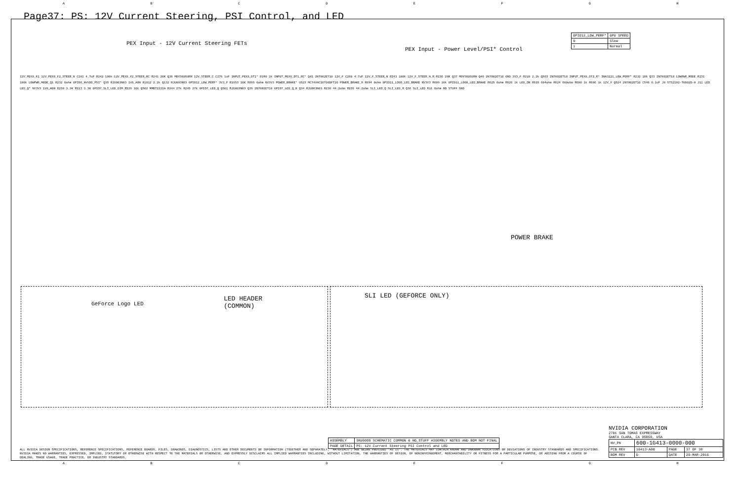ABCDEFGH
Page37: PS: 12V Current Steering, PSI Control, and LED
PEX Input - 12V Current Steering FETs
PEX Input - Power Level/PSI* Control
POWER BRAKE
GeForce Logo LED
LED HEADER
(COMMON)
SLI LED (GEFORCE ONLY)
| GPIO12_LOW_PERF* | GPU SPEED |
| 0 | Slow |
| 1 | Normal |
12V_PEX8_F2 12V_PEX8_F2_STEER_N C281 4.7uF R242 100k 12V_PEX8_F2_STEER_RC R241 20K Q38 MDV3605URH 12V_STEER_C C279 1uF INPUT_PEX8_DT1* R240 1k INPUT_PEX8_DT1_RC* Q41 2N7002ET1G 12V_F C280 4.7uF 12V_F_STEER_N R243 100k 12V_F_STEER_N_R R236 28K Q37 MDV3605URH Q40 2N7002ET1G GND 3V3_F R219 2.2k Q503 2N7002ET1G INPUT_PEX8_DT2_R* INA3221_LOW_PERF* R232 10k Q33 2N7002ET1G LOWPWR_MODE R231 100k LOWPWR_MODE_Q1 R232 0ohm GPIO6_NVVDD_PSI* Q35 RJU003N03 1V8_AON R1812 2.2k Q132 RJU003N03 GPIO12_LOW_PERF* 3V3_F R1853 10K R895 0ohm NV3V3 POWER_BRAKE* U523 MC74VHC1GT08DFT2G POWER_BRAKE_R R894 0ohm GPIO11_LOGO_LED_BRAKE NV3V3 R609 10k GPIO11_LOGO_LED_BRAKE R625 0ohm R626 1k LED_ON R615 604ohm R624 680ohm R600 1k R606 1k 12V_F Q524 2N7002ET1G C548 0.1uF J8 STS2102-T0802D-H J11 LED LED_Q* NV3V3 1V8_AON R230 3.3K R223 3.3K GPIO7_SLI_LED_DIM R229 10k Q502 MMBT2222A R244 27k R245 27k GPIO7_LED_Q Q501 RJU003N03 Q39 2N7002ET1G GPIO7_LED_Q_N Q34 RJU003N03 R238 44.2ohm R239 44.2ohm SLI_LED_Q SLI_LED_R Q36 SLI_LED R11 0ohm NO STUFF GND
| ASSEMBLY | SKU0000 SCHEMATIC COMMON & NO_STUFF ASSEMBLY NOTES AND BOM NOT FINAL |
| PAGE DETAIL | PS: 12V Current Steering PSI Control and LED |
ALL NVIDIA DESIGN SPECIFICATIONS, REFERENCE SPECIFICATIONS, REFERENCE BOARDS, FILES, DRAWINGS, DIAGNOSTICS, LISTS AND OTHER DOCUMENTS OR INFORMATION (TOGETHER AND SEPARATELY, "MATERIALS") ARE BEING PROVIDED "AS IS". THE MATERIALS MAY CONTAIN KNOWN AND UNKNOWN VIOLATIONS OR DEVIATIONS OF INDUSTRY STANDARDS AND SPECIFICATIONS. NVIDIA MAKES NO WARRANTIES, EXPRESSED, IMPLIED, STATUTORY OR OTHERWISE WITH RESPECT TO THE MATERIALS OR OTHERWISE, AND EXPRESSLY DISCLAIMS ALL IMPLIED WARRANTIES INCLUDING, WITHOUT LIMITATION, THE WARRANTIES OF DESIGN, OF NONINFRINGEMENT, MERCHANTABILITY OR FITNESS FOR A PARTICULAR PURPOSE, OR ARISING FROM A COURSE OF DEALING, TRADE USAGE, TRADE PRACTICE, OR INDUSTRY STANDARDS.
NVIDIA CORPORATION
2701 SAN TOMAS EXPRESSWAY
SANTA CLARA, CA 95050, USA
| NV_PN | 600-1G413-0000-000 | | |
| PCB REV | 1G413-A00 | PAGE | 37 OF 38 |
| BOM REV | D | DATE | 29-MAR-2016 |
ABCDEFGH